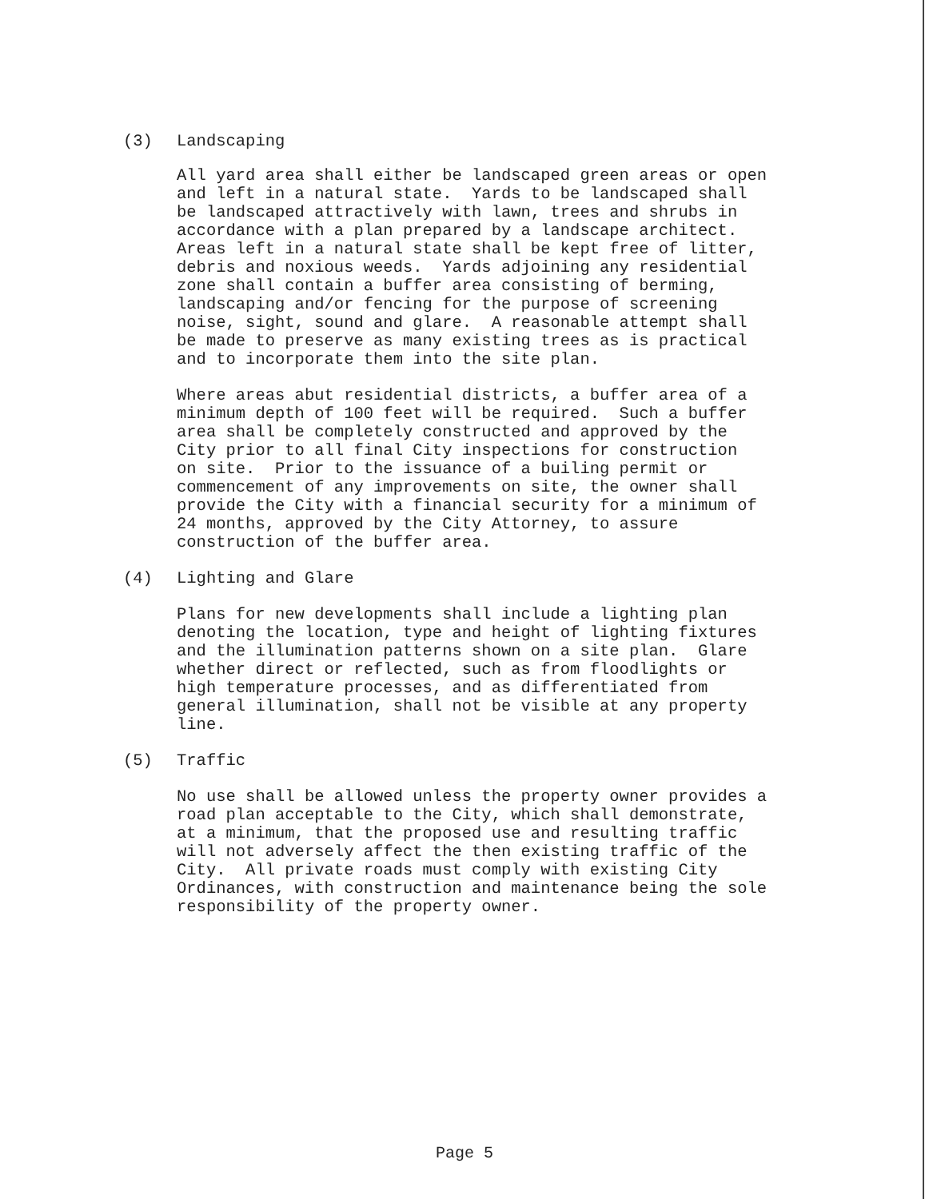(3) Landscaping
All yard area shall either be landscaped green areas or open and left in a natural state. Yards to be landscaped shall be landscaped attractively with lawn, trees and shrubs in accordance with a plan prepared by a landscape architect. Areas left in a natural state shall be kept free of litter, debris and noxious weeds. Yards adjoining any residential zone shall contain a buffer area consisting of berming, landscaping and/or fencing for the purpose of screening noise, sight, sound and glare. A reasonable attempt shall be made to preserve as many existing trees as is practical and to incorporate them into the site plan.
Where areas abut residential districts, a buffer area of a minimum depth of 100 feet will be required. Such a buffer area shall be completely constructed and approved by the City prior to all final City inspections for construction on site. Prior to the issuance of a builing permit or commencement of any improvements on site, the owner shall provide the City with a financial security for a minimum of 24 months, approved by the City Attorney, to assure construction of the buffer area.
(4) Lighting and Glare
Plans for new developments shall include a lighting plan denoting the location, type and height of lighting fixtures and the illumination patterns shown on a site plan. Glare whether direct or reflected, such as from floodlights or high temperature processes, and as differentiated from general illumination, shall not be visible at any property line.
(5) Traffic
No use shall be allowed unless the property owner provides a road plan acceptable to the City, which shall demonstrate, at a minimum, that the proposed use and resulting traffic will not adversely affect the then existing traffic of the City. All private roads must comply with existing City Ordinances, with construction and maintenance being the sole responsibility of the property owner.
Page 5